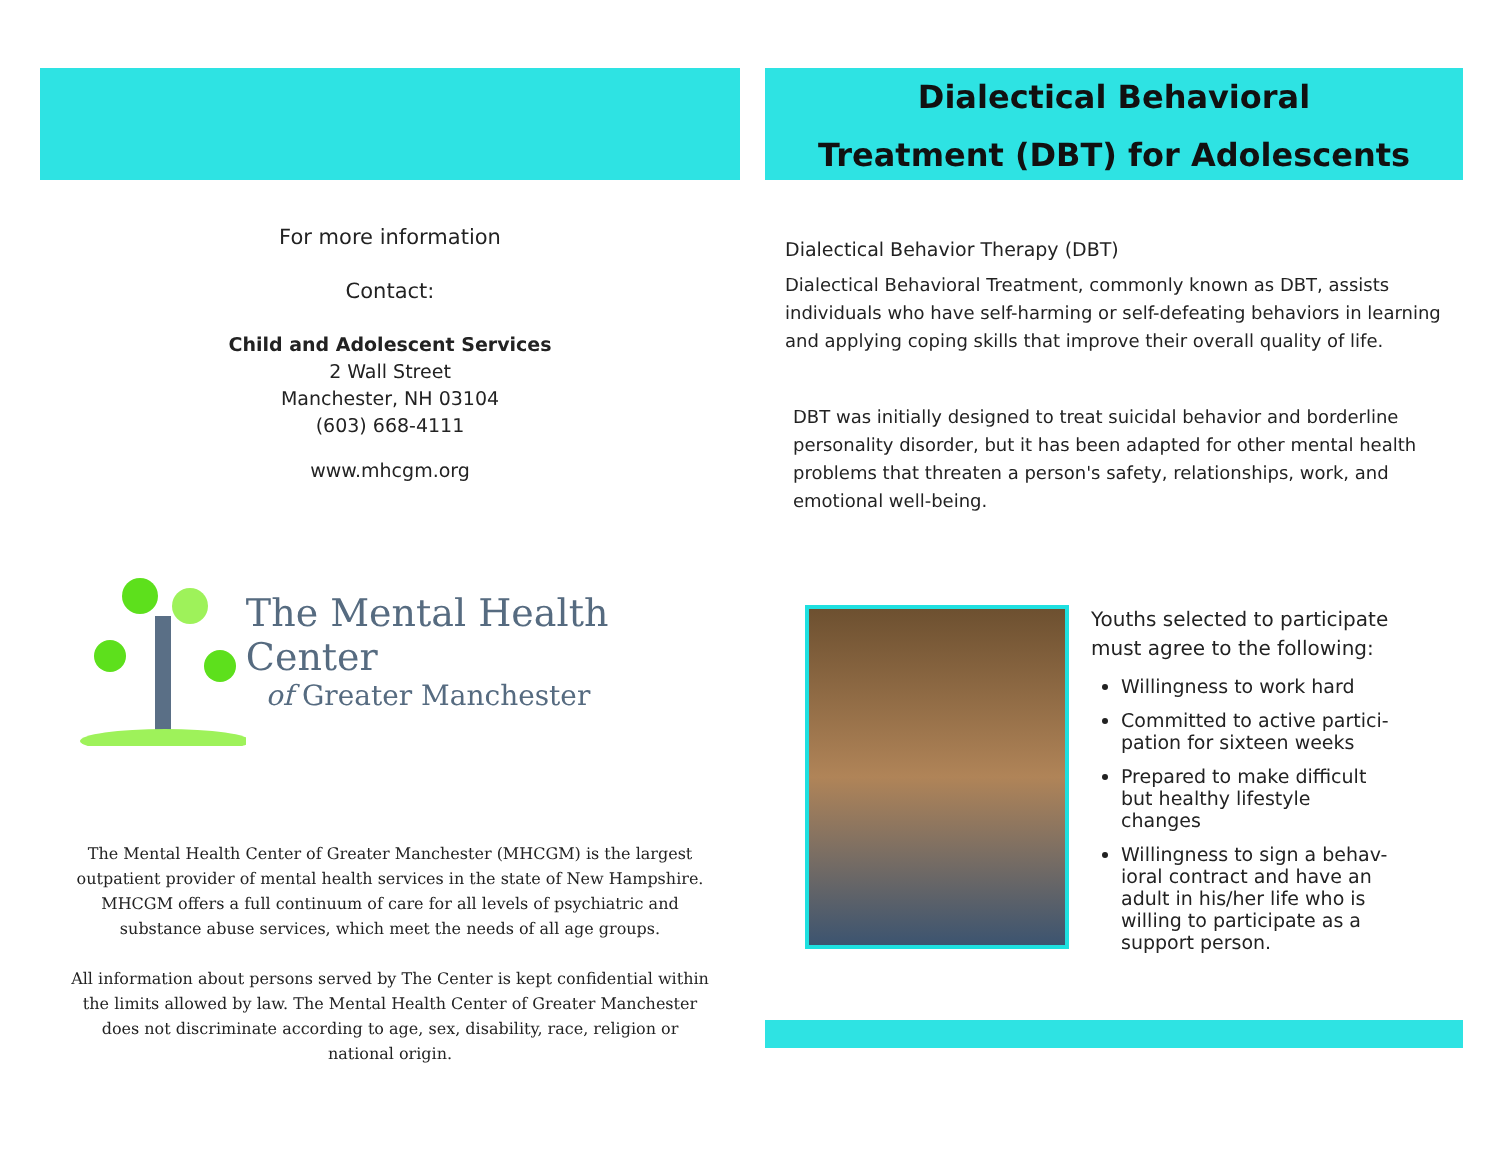For more information
Contact:
Child and Adolescent Services
2 Wall Street
Manchester, NH 03104
(603) 668-4111
www.mhcgm.org
The Mental Health Center
of Greater Manchester
The Mental Health Center of Greater Manchester (MHCGM) is the largest outpatient provider of mental health services in the state of New Hampshire. MHCGM offers a full continuum of care for all levels of psychiatric and substance abuse services, which meet the needs of all age groups.
All information about persons served by The Center is kept confidential within the limits allowed by law. The Mental Health Center of Greater Manchester does not discriminate according to age, sex, disability, race, religion or national origin.
Dialectical Behavioral
Treatment (DBT) for Adolescents
Dialectical Behavior Therapy (DBT)
Dialectical Behavioral Treatment, commonly known as DBT, assists individuals who have self-harming or self-defeating behaviors in learning and applying coping skills that improve their overall quality of life.
DBT was initially designed to treat suicidal behavior and borderline personality disorder, but it has been adapted for other mental health problems that threaten a person's safety, relationships, work, and emotional well-being.
Youths selected to participate must agree to the following:
Willingness to work hard
Committed to active partici-pation for sixteen weeks
Prepared to make difficult but healthy lifestyle changes
Willingness to sign a behav-ioral contract and have an adult in his/her life who is willing to participate as a support person.